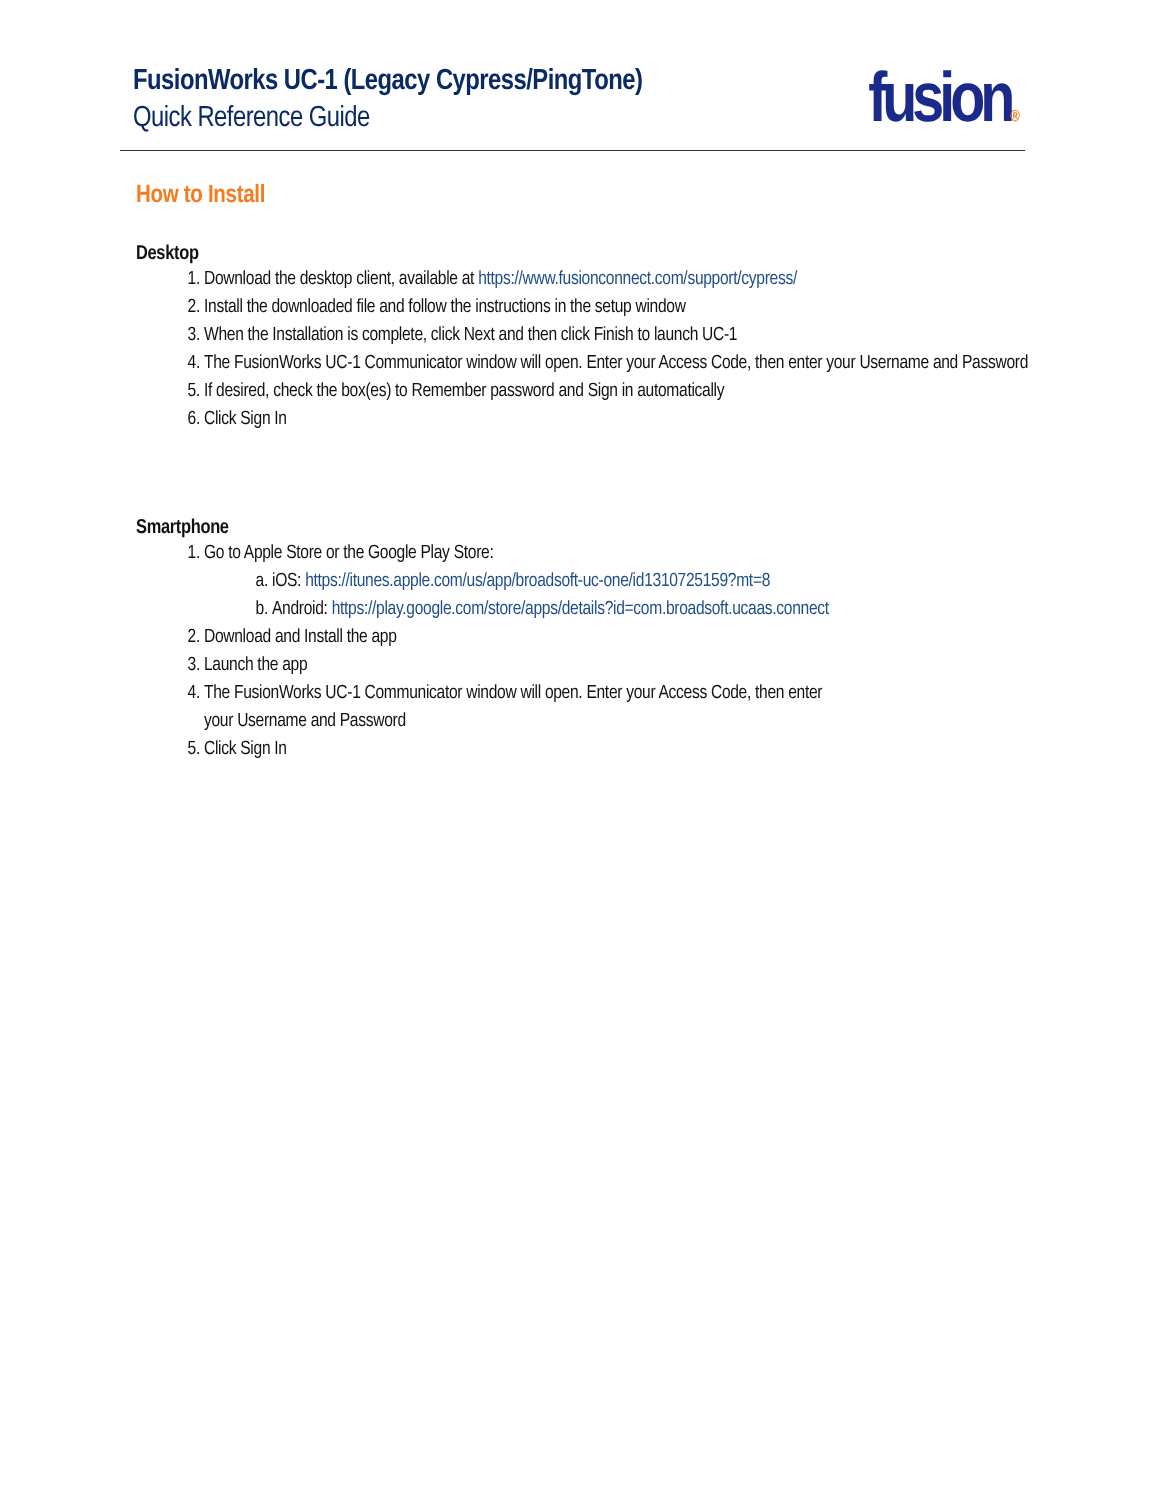FusionWorks UC-1 (Legacy Cypress/PingTone)
Quick Reference Guide
fusion®
How to Install
Desktop
1. Download the desktop client, available at https://www.fusionconnect.com/support/cypress/
2. Install the downloaded file and follow the instructions in the setup window
3. When the Installation is complete, click Next and then click Finish to launch UC-1
4. The FusionWorks UC-1 Communicator window will open. Enter your Access Code, then enter your Username and Password
5. If desired, check the box(es) to Remember password and Sign in automatically
6. Click Sign In
Smartphone
1. Go to Apple Store or the Google Play Store:
a. iOS: https://itunes.apple.com/us/app/broadsoft-uc-one/id1310725159?mt=8
b. Android: https://play.google.com/store/apps/details?id=com.broadsoft.ucaas.connect
2. Download and Install the app
3. Launch the app
4. The FusionWorks UC-1 Communicator window will open. Enter your Access Code, then enter
your Username and Password
5. Click Sign In